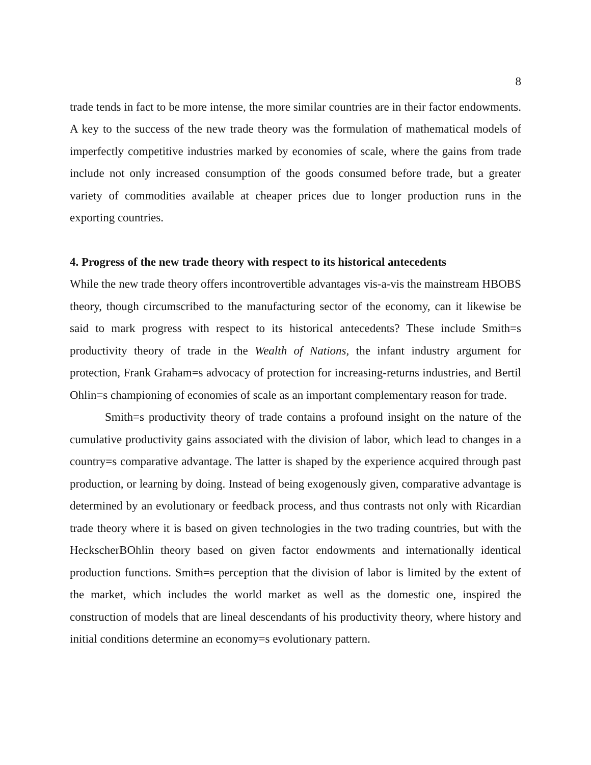8
trade tends in fact to be more intense, the more similar countries are in their factor endowments. A key to the success of the new trade theory was the formulation of mathematical models of imperfectly competitive industries marked by economies of scale, where the gains from trade include not only increased consumption of the goods consumed before trade, but a greater variety of commodities available at cheaper prices due to longer production runs in the exporting countries.
4. Progress of the new trade theory with respect to its historical antecedents
While the new trade theory offers incontrovertible advantages vis-a-vis the mainstream HBOBS theory, though circumscribed to the manufacturing sector of the economy, can it likewise be said to mark progress with respect to its historical antecedents? These include Smith=s productivity theory of trade in the Wealth of Nations, the infant industry argument for protection, Frank Graham=s advocacy of protection for increasing-returns industries, and Bertil Ohlin=s championing of economies of scale as an important complementary reason for trade.
Smith=s productivity theory of trade contains a profound insight on the nature of the cumulative productivity gains associated with the division of labor, which lead to changes in a country=s comparative advantage. The latter is shaped by the experience acquired through past production, or learning by doing. Instead of being exogenously given, comparative advantage is determined by an evolutionary or feedback process, and thus contrasts not only with Ricardian trade theory where it is based on given technologies in the two trading countries, but with the HeckscherBOhlin theory based on given factor endowments and internationally identical production functions. Smith=s perception that the division of labor is limited by the extent of the market, which includes the world market as well as the domestic one, inspired the construction of models that are lineal descendants of his productivity theory, where history and initial conditions determine an economy=s evolutionary pattern.